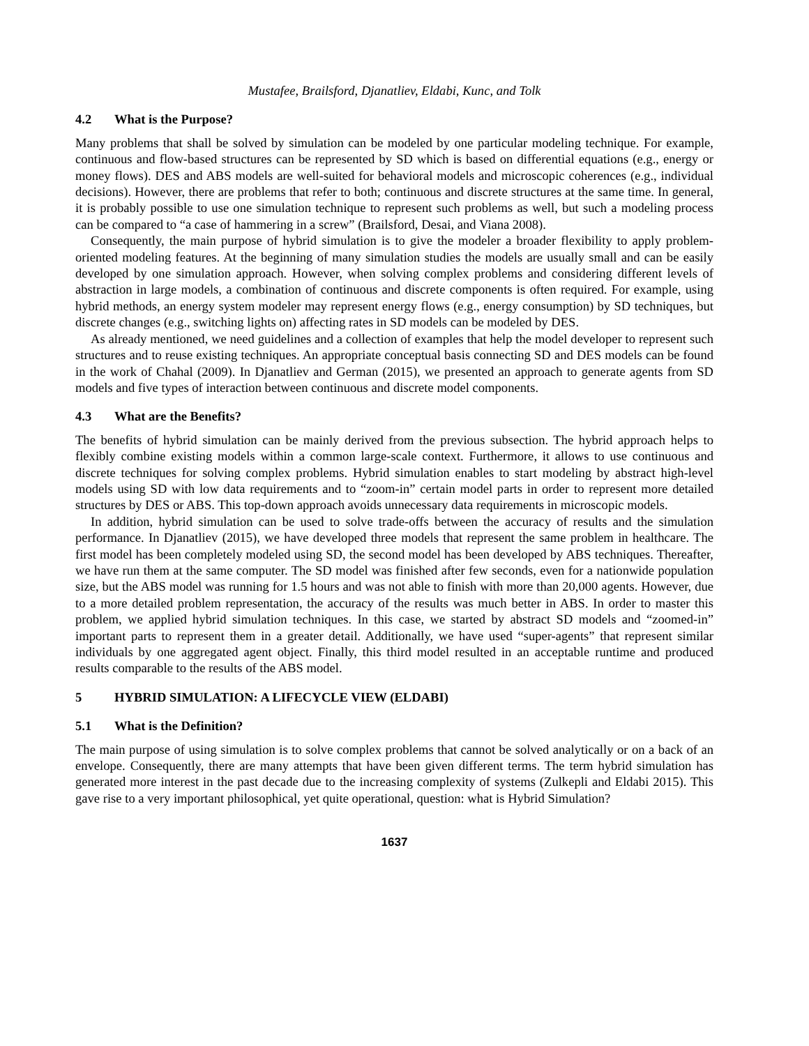Mustafee, Brailsford, Djanatliev, Eldabi, Kunc, and Tolk
4.2 What is the Purpose?
Many problems that shall be solved by simulation can be modeled by one particular modeling technique. For example, continuous and flow-based structures can be represented by SD which is based on differential equations (e.g., energy or money flows). DES and ABS models are well-suited for behavioral models and microscopic coherences (e.g., individual decisions). However, there are problems that refer to both; continuous and discrete structures at the same time. In general, it is probably possible to use one simulation technique to represent such problems as well, but such a modeling process can be compared to “a case of hammering in a screw” (Brailsford, Desai, and Viana 2008).
Consequently, the main purpose of hybrid simulation is to give the modeler a broader flexibility to apply problem-oriented modeling features. At the beginning of many simulation studies the models are usually small and can be easily developed by one simulation approach. However, when solving complex problems and considering different levels of abstraction in large models, a combination of continuous and discrete components is often required. For example, using hybrid methods, an energy system modeler may represent energy flows (e.g., energy consumption) by SD techniques, but discrete changes (e.g., switching lights on) affecting rates in SD models can be modeled by DES.
As already mentioned, we need guidelines and a collection of examples that help the model developer to represent such structures and to reuse existing techniques. An appropriate conceptual basis connecting SD and DES models can be found in the work of Chahal (2009). In Djanatliev and German (2015), we presented an approach to generate agents from SD models and five types of interaction between continuous and discrete model components.
4.3 What are the Benefits?
The benefits of hybrid simulation can be mainly derived from the previous subsection. The hybrid approach helps to flexibly combine existing models within a common large-scale context. Furthermore, it allows to use continuous and discrete techniques for solving complex problems. Hybrid simulation enables to start modeling by abstract high-level models using SD with low data requirements and to “zoom-in” certain model parts in order to represent more detailed structures by DES or ABS. This top-down approach avoids unnecessary data requirements in microscopic models.
In addition, hybrid simulation can be used to solve trade-offs between the accuracy of results and the simulation performance. In Djanatliev (2015), we have developed three models that represent the same problem in healthcare. The first model has been completely modeled using SD, the second model has been developed by ABS techniques. Thereafter, we have run them at the same computer. The SD model was finished after few seconds, even for a nationwide population size, but the ABS model was running for 1.5 hours and was not able to finish with more than 20,000 agents. However, due to a more detailed problem representation, the accuracy of the results was much better in ABS. In order to master this problem, we applied hybrid simulation techniques. In this case, we started by abstract SD models and “zoomed-in” important parts to represent them in a greater detail. Additionally, we have used “super-agents” that represent similar individuals by one aggregated agent object. Finally, this third model resulted in an acceptable runtime and produced results comparable to the results of the ABS model.
5 HYBRID SIMULATION: A LIFECYCLE VIEW (ELDABI)
5.1 What is the Definition?
The main purpose of using simulation is to solve complex problems that cannot be solved analytically or on a back of an envelope. Consequently, there are many attempts that have been given different terms. The term hybrid simulation has generated more interest in the past decade due to the increasing complexity of systems (Zulkepli and Eldabi 2015). This gave rise to a very important philosophical, yet quite operational, question: what is Hybrid Simulation?
1637